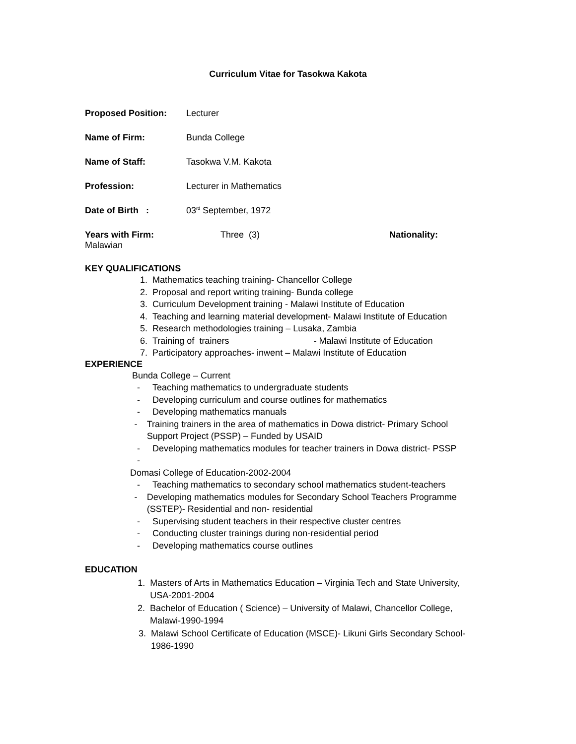Curriculum Vitae for Tasokwa Kakota
Proposed Position: Lecturer
Name of Firm: Bunda College
Name of Staff: Tasokwa V.M. Kakota
Profession: Lecturer in Mathematics
Date of Birth : 03<sup>rd</sup> September, 1972
Years with Firm: Three (3) Nationality:
Malawian
KEY QUALIFICATIONS
1. Mathematics teaching training- Chancellor College
2. Proposal and report writing training- Bunda college
3. Curriculum Development training - Malawi Institute of Education
4. Teaching and learning material development- Malawi Institute of Education
5. Research methodologies training – Lusaka, Zambia
6. Training of trainers - Malawi Institute of Education
7. Participatory approaches- inwent – Malawi Institute of Education
EXPERIENCE
Bunda College – Current
- Teaching mathematics to undergraduate students
- Developing curriculum and course outlines for mathematics
- Developing mathematics manuals
- Training trainers in the area of mathematics in Dowa district- Primary School Support Project (PSSP) – Funded by USAID
- Developing mathematics modules for teacher trainers in Dowa district- PSSP
-
Domasi College of Education-2002-2004
- Teaching mathematics to secondary school mathematics student-teachers
- Developing mathematics modules for Secondary School Teachers Programme (SSTEP)- Residential and non- residential
- Supervising student teachers in their respective cluster centres
- Conducting cluster trainings during non-residential period
- Developing mathematics course outlines
EDUCATION
1. Masters of Arts in Mathematics Education – Virginia Tech and State University, USA-2001-2004
2. Bachelor of Education ( Science) – University of Malawi, Chancellor College, Malawi-1990-1994
3. Malawi School Certificate of Education (MSCE)- Likuni Girls Secondary School-1986-1990